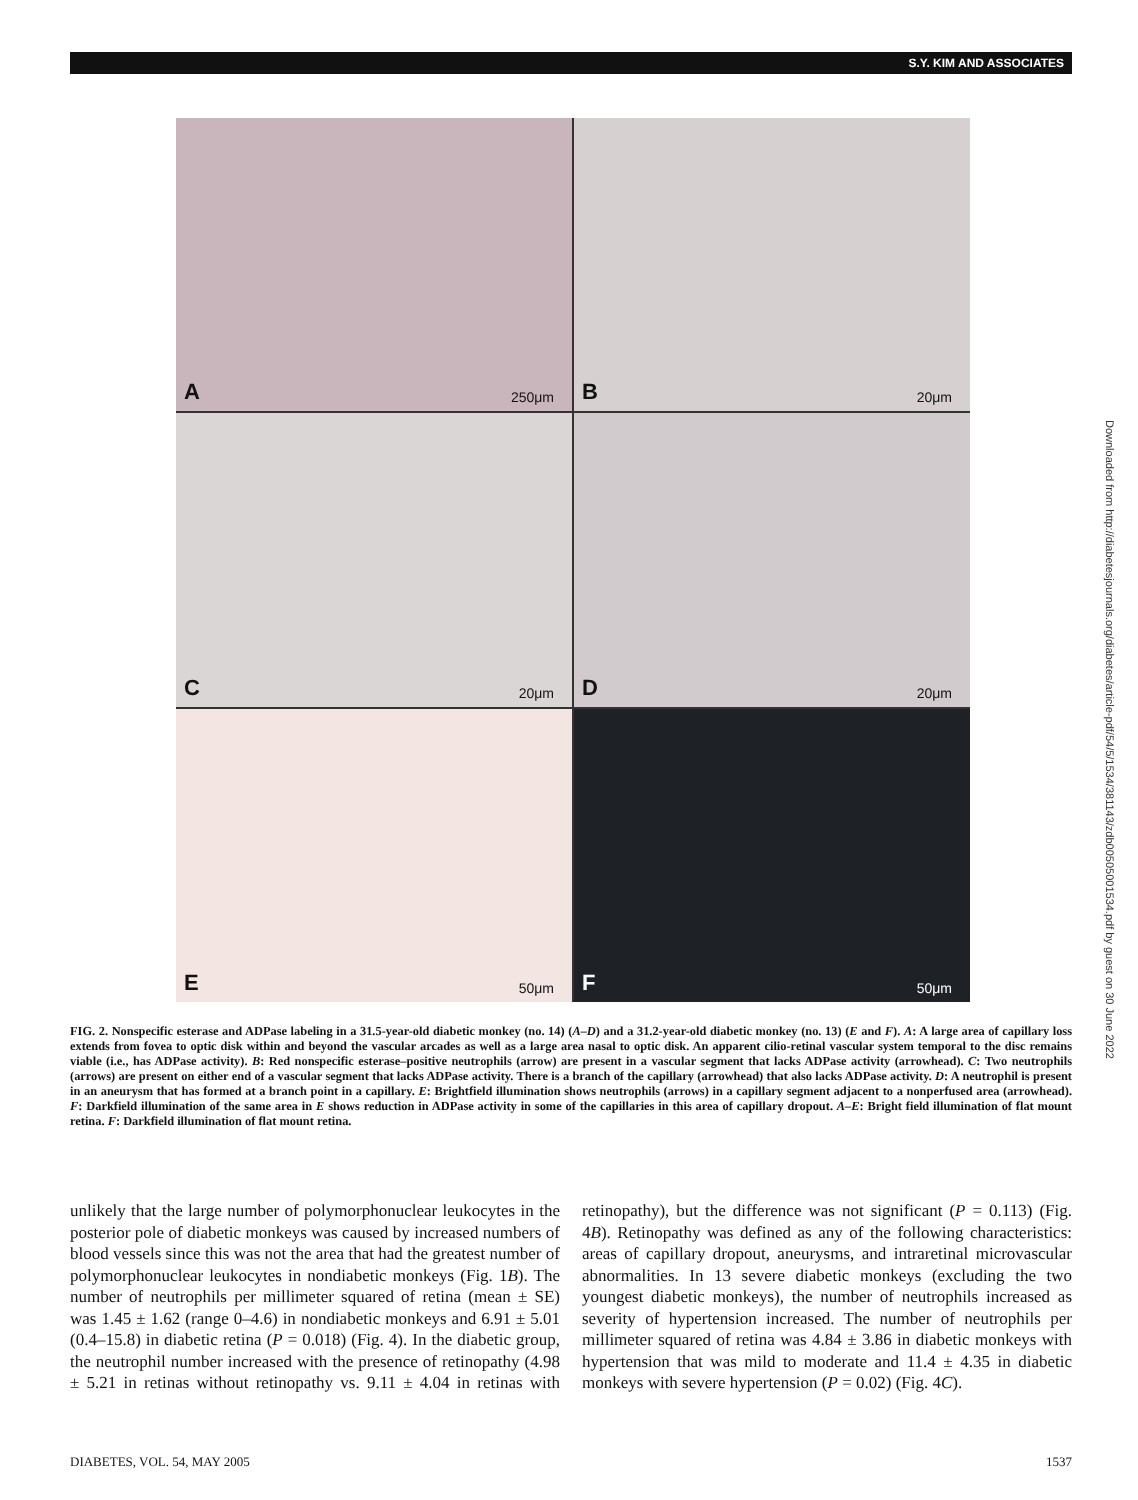S.Y. KIM AND ASSOCIATES
A 250μm
B 20μm
C 20μm
D 20μm
E 50μm
F 50μm
FIG. 2. Nonspecific esterase and ADPase labeling in a 31.5-year-old diabetic monkey (no. 14) (A–D) and a 31.2-year-old diabetic monkey (no. 13) (E and F). A: A large area of capillary loss extends from fovea to optic disk within and beyond the vascular arcades as well as a large area nasal to optic disk. An apparent cilio-retinal vascular system temporal to the disc remains viable (i.e., has ADPase activity). B: Red nonspecific esterase–positive neutrophils (arrow) are present in a vascular segment that lacks ADPase activity (arrowhead). C: Two neutrophils (arrows) are present on either end of a vascular segment that lacks ADPase activity. There is a branch of the capillary (arrowhead) that also lacks ADPase activity. D: A neutrophil is present in an aneurysm that has formed at a branch point in a capillary. E: Brightfield illumination shows neutrophils (arrows) in a capillary segment adjacent to a nonperfused area (arrowhead). F: Darkfield illumination of the same area in E shows reduction in ADPase activity in some of the capillaries in this area of capillary dropout. A–E: Bright field illumination of flat mount retina. F: Darkfield illumination of flat mount retina.
unlikely that the large number of polymorphonuclear leukocytes in the posterior pole of diabetic monkeys was caused by increased numbers of blood vessels since this was not the area that had the greatest number of polymorphonuclear leukocytes in nondiabetic monkeys (Fig. 1B). The number of neutrophils per millimeter squared of retina (mean ± SE) was 1.45 ± 1.62 (range 0–4.6) in nondiabetic monkeys and 6.91 ± 5.01 (0.4–15.8) in diabetic retina (P = 0.018) (Fig. 4). In the diabetic group, the neutrophil number increased with the presence of retinopathy (4.98 ± 5.21 in retinas without retinopathy vs. 9.11 ± 4.04 in retinas with retinopathy), but the difference was not significant (P = 0.113) (Fig. 4B). Retinopathy was defined as any of the following characteristics: areas of capillary dropout, aneurysms, and intraretinal microvascular abnormalities. In 13 severe diabetic monkeys (excluding the two youngest diabetic monkeys), the number of neutrophils increased as severity of hypertension increased. The number of neutrophils per millimeter squared of retina was 4.84 ± 3.86 in diabetic monkeys with hypertension that was mild to moderate and 11.4 ± 4.35 in diabetic monkeys with severe hypertension (P = 0.02) (Fig. 4C).
DIABETES, VOL. 54, MAY 2005 1537
Downloaded from http://diabetesjournals.org/diabetes/article-pdf/54/5/1534/381143/zdb00505001534.pdf by guest on 30 June 2022